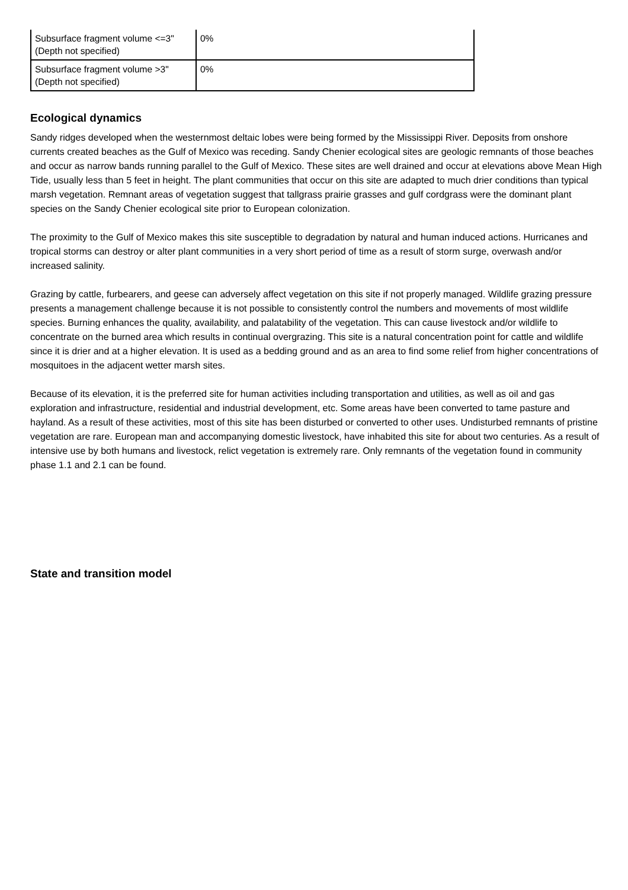| Subsurface fragment volume <=3" (Depth not specified) | 0% |
| Subsurface fragment volume >3" (Depth not specified) | 0% |
Ecological dynamics
Sandy ridges developed when the westernmost deltaic lobes were being formed by the Mississippi River. Deposits from onshore currents created beaches as the Gulf of Mexico was receding. Sandy Chenier ecological sites are geologic remnants of those beaches and occur as narrow bands running parallel to the Gulf of Mexico. These sites are well drained and occur at elevations above Mean High Tide, usually less than 5 feet in height. The plant communities that occur on this site are adapted to much drier conditions than typical marsh vegetation. Remnant areas of vegetation suggest that tallgrass prairie grasses and gulf cordgrass were the dominant plant species on the Sandy Chenier ecological site prior to European colonization.
The proximity to the Gulf of Mexico makes this site susceptible to degradation by natural and human induced actions. Hurricanes and tropical storms can destroy or alter plant communities in a very short period of time as a result of storm surge, overwash and/or increased salinity.
Grazing by cattle, furbearers, and geese can adversely affect vegetation on this site if not properly managed. Wildlife grazing pressure presents a management challenge because it is not possible to consistently control the numbers and movements of most wildlife species. Burning enhances the quality, availability, and palatability of the vegetation. This can cause livestock and/or wildlife to concentrate on the burned area which results in continual overgrazing. This site is a natural concentration point for cattle and wildlife since it is drier and at a higher elevation. It is used as a bedding ground and as an area to find some relief from higher concentrations of mosquitoes in the adjacent wetter marsh sites.
Because of its elevation, it is the preferred site for human activities including transportation and utilities, as well as oil and gas exploration and infrastructure, residential and industrial development, etc. Some areas have been converted to tame pasture and hayland. As a result of these activities, most of this site has been disturbed or converted to other uses. Undisturbed remnants of pristine vegetation are rare. European man and accompanying domestic livestock, have inhabited this site for about two centuries. As a result of intensive use by both humans and livestock, relict vegetation is extremely rare. Only remnants of the vegetation found in community phase 1.1 and 2.1 can be found.
State and transition model